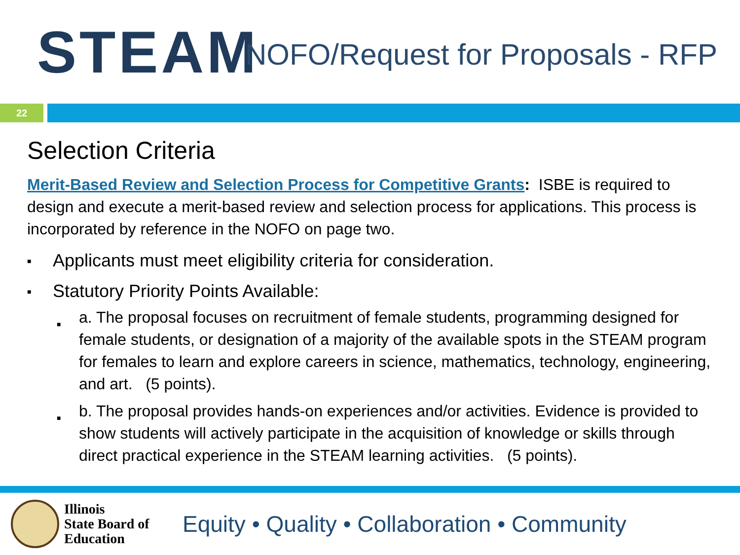STEAM
NOFO/Request for Proposals - RFP
22
Selection Criteria
Merit-Based Review and Selection Process for Competitive Grants: ISBE is required to design and execute a merit-based review and selection process for applications. This process is incorporated by reference in the NOFO on page two.
■ Applicants must meet eligibility criteria for consideration.
■ Statutory Priority Points Available:
■ a. The proposal focuses on recruitment of female students, programming designed for female students, or designation of a majority of the available spots in the STEAM program for females to learn and explore careers in science, mathematics, technology, engineering, and art. (5 points).
■ b. The proposal provides hands-on experiences and/or activities. Evidence is provided to show students will actively participate in the acquisition of knowledge or skills through direct practical experience in the STEAM learning activities. (5 points).
Illinois
State Board of
Education
Equity • Quality • Collaboration • Community